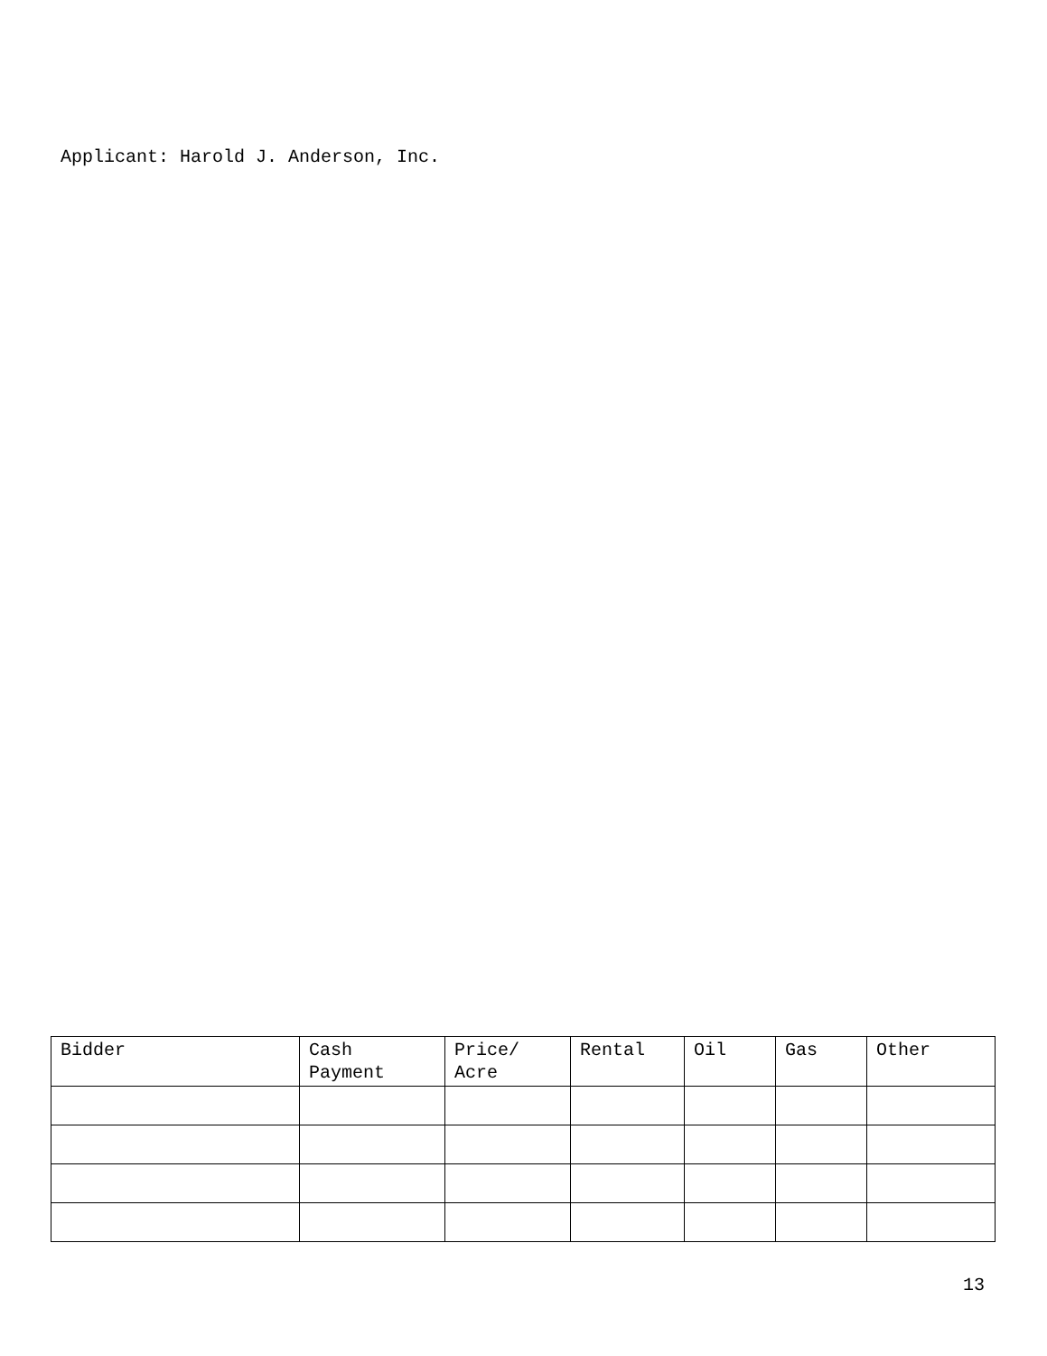Applicant: Harold J. Anderson, Inc.
| Bidder | Cash Payment | Price/ Acre | Rental | Oil | Gas | Other |
| --- | --- | --- | --- | --- | --- | --- |
13